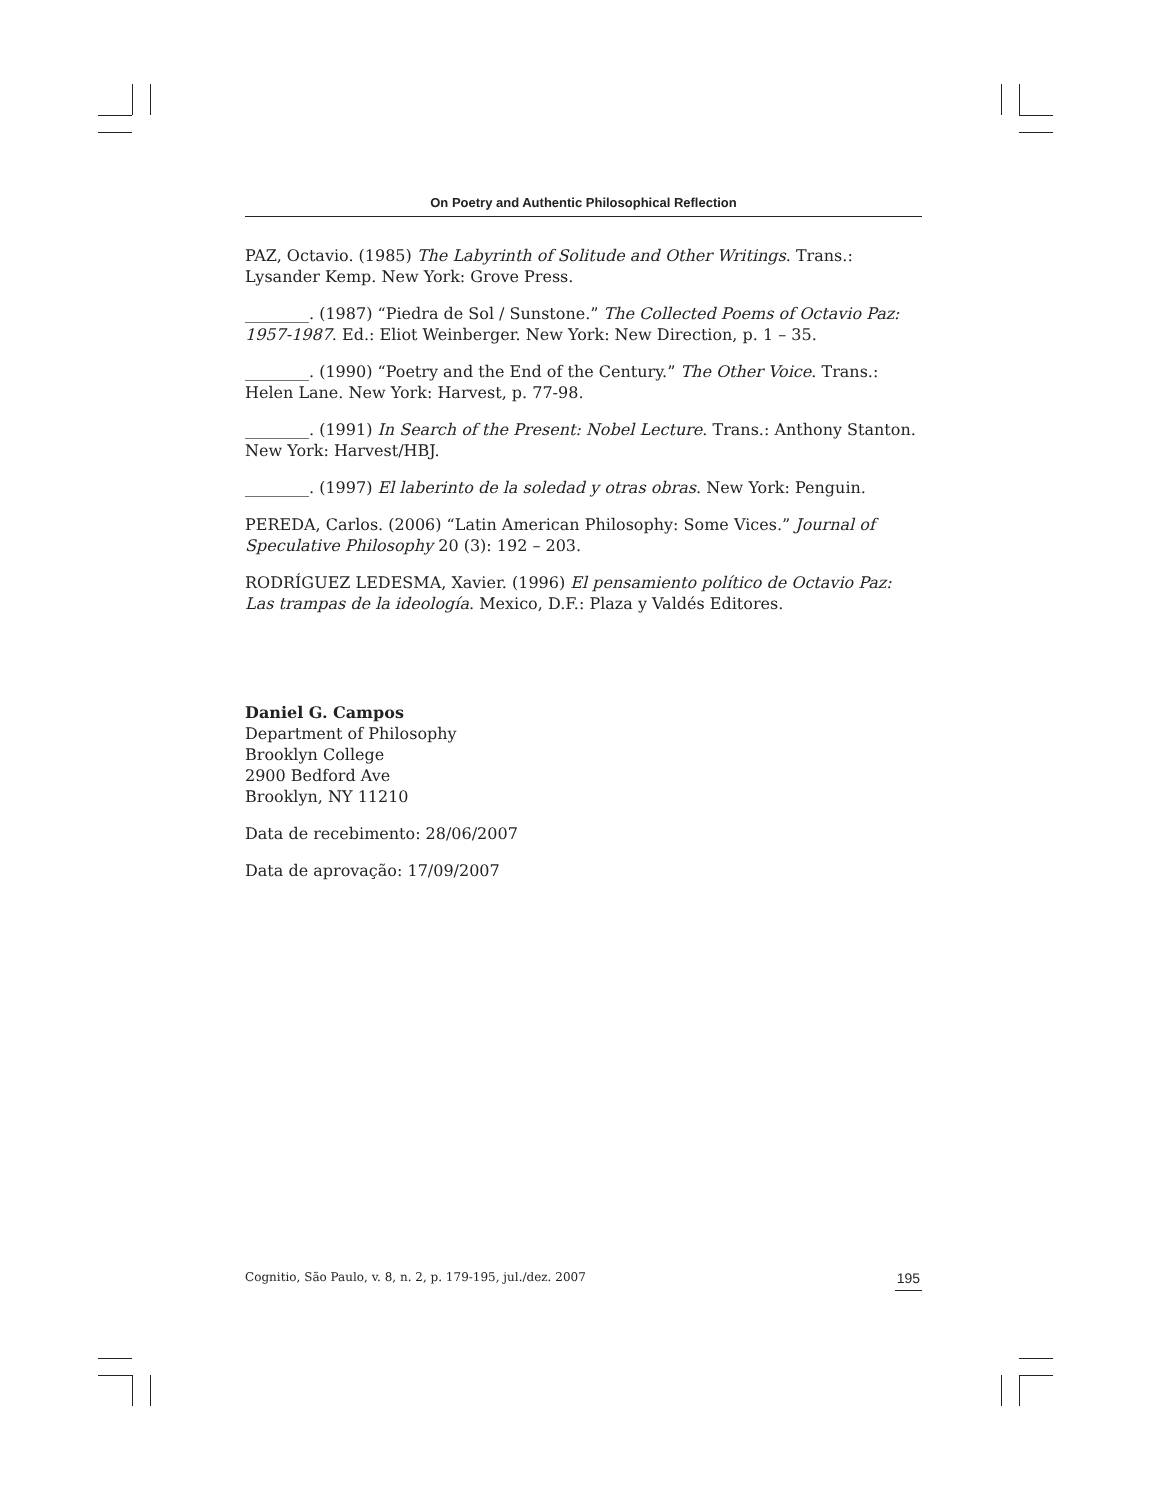On Poetry and Authentic Philosophical Reflection
PAZ, Octavio. (1985) The Labyrinth of Solitude and Other Writings. Trans.: Lysander Kemp. New York: Grove Press.
________. (1987) “Piedra de Sol / Sunstone.” The Collected Poems of Octavio Paz: 1957-1987. Ed.: Eliot Weinberger. New York: New Direction, p. 1 – 35.
________. (1990) “Poetry and the End of the Century.” The Other Voice. Trans.: Helen Lane. New York: Harvest, p. 77-98.
________. (1991) In Search of the Present: Nobel Lecture. Trans.: Anthony Stanton. New York: Harvest/HBJ.
________. (1997) El laberinto de la soledad y otras obras. New York: Penguin.
PEREDA, Carlos. (2006) “Latin American Philosophy: Some Vices.” Journal of Speculative Philosophy 20 (3): 192 – 203.
RODRÍGUEZ LEDESMA, Xavier. (1996) El pensamiento político de Octavio Paz: Las trampas de la ideología. Mexico, D.F.: Plaza y Valdés Editores.
Daniel G. Campos
Department of Philosophy
Brooklyn College
2900 Bedford Ave
Brooklyn, NY 11210
Data de recebimento: 28/06/2007
Data de aprovação: 17/09/2007
Cognitio, São Paulo, v. 8, n. 2, p. 179-195, jul./dez. 2007 195